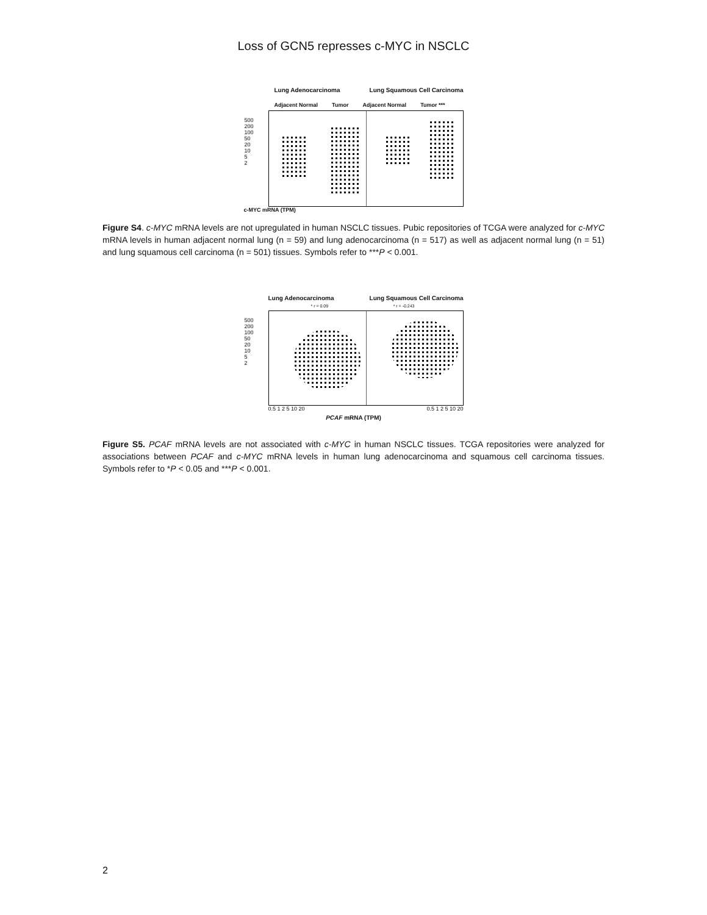Loss of GCN5 represses c-MYC in NSCLC
Lung Adenocarcinoma Lung Squamous Cell Carcinoma
Adjacent Normal Tumor Adjacent Normal Tumor ***
500
200
100
50
20
10
5
2
c-MYC mRNA (TPM)
Figure S4. c-MYC mRNA levels are not upregulated in human NSCLC tissues. Pubic repositories of TCGA were analyzed for c-MYC mRNA levels in human adjacent normal lung (n = 59) and lung adenocarcinoma (n = 517) as well as adjacent normal lung (n = 51) and lung squamous cell carcinoma (n = 501) tissues. Symbols refer to ***P < 0.001.
Lung Adenocarcinoma Lung Squamous Cell Carcinoma
* r = 0.09 * r = -0.243
500
200
100
50
20
10
5
2
0.5 1 2 5 10 20 0.5 1 2 5 10 20
PCAF mRNA (TPM)
Figure S5. PCAF mRNA levels are not associated with c-MYC in human NSCLC tissues. TCGA repositories were analyzed for associations between PCAF and c-MYC mRNA levels in human lung adenocarcinoma and squamous cell carcinoma tissues. Symbols refer to *P < 0.05 and ***P < 0.001.
2